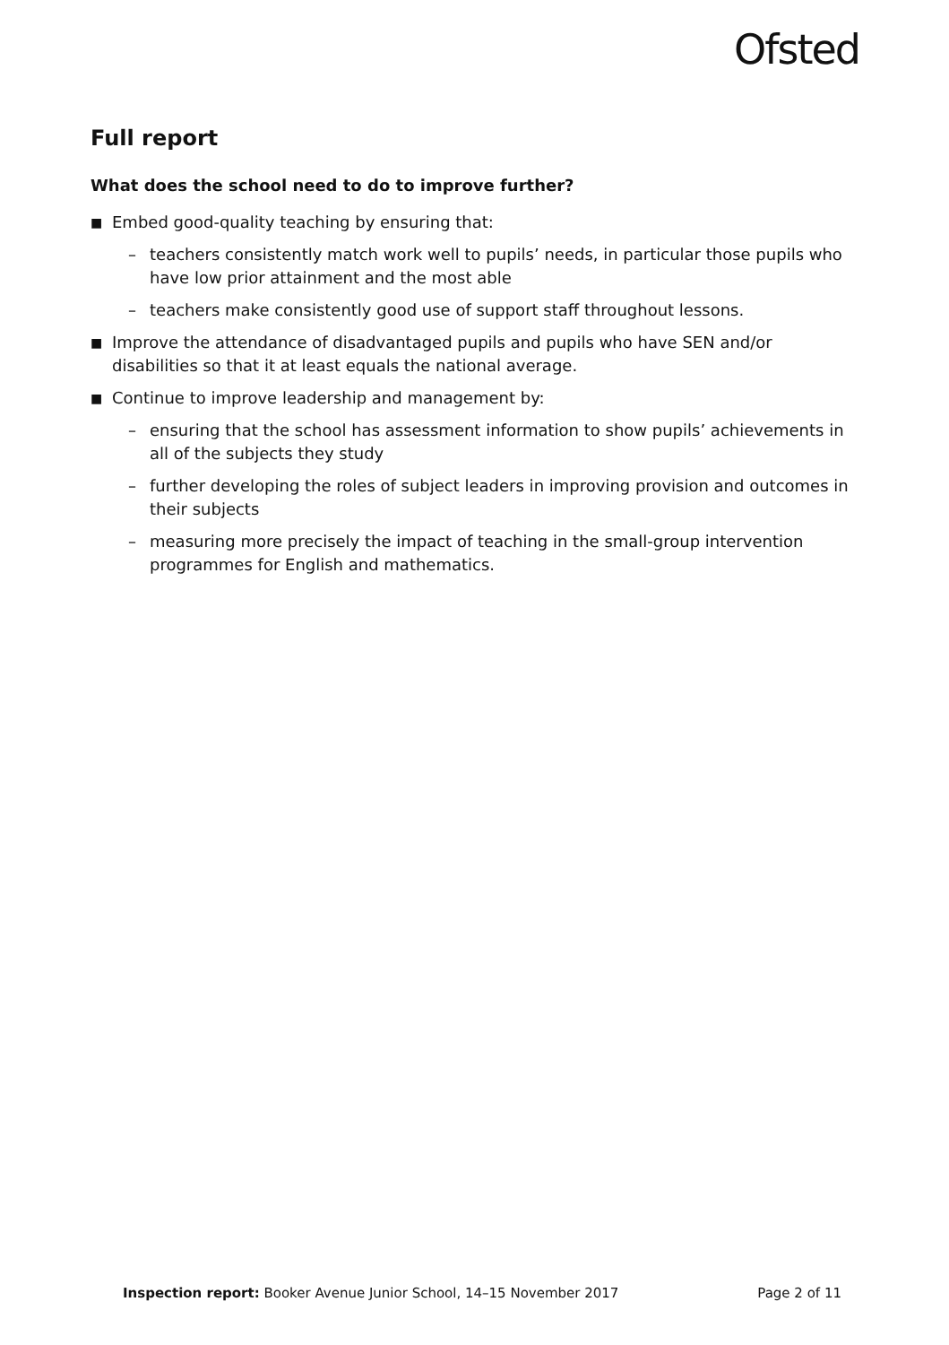Ofsted
Full report
What does the school need to do to improve further?
■ Embed good-quality teaching by ensuring that:
– teachers consistently match work well to pupils’ needs, in particular those pupils who have low prior attainment and the most able
– teachers make consistently good use of support staff throughout lessons.
■ Improve the attendance of disadvantaged pupils and pupils who have SEN and/or disabilities so that it at least equals the national average.
■ Continue to improve leadership and management by:
– ensuring that the school has assessment information to show pupils’ achievements in all of the subjects they study
– further developing the roles of subject leaders in improving provision and outcomes in their subjects
– measuring more precisely the impact of teaching in the small-group intervention programmes for English and mathematics.
Inspection report: Booker Avenue Junior School, 14–15 November 2017 Page 2 of 11